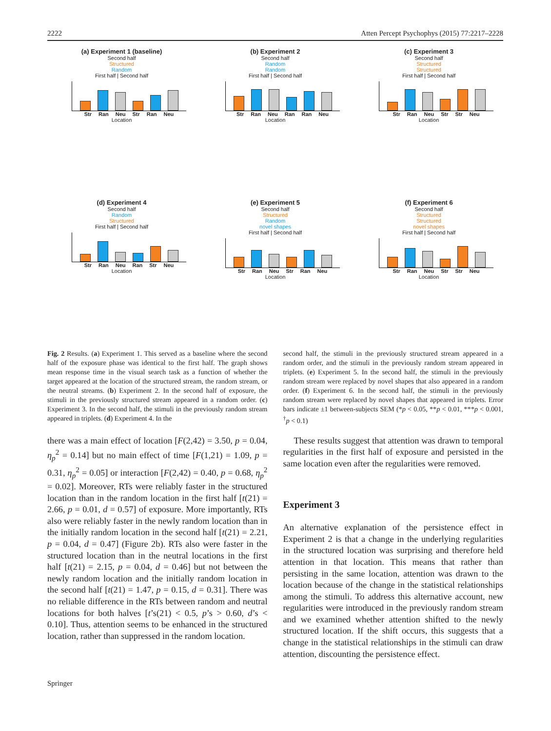2222 Atten Percept Psychophys (2015) 77:2217–2228
(a) Experiment 1 (baseline)
Second half
Structured
Random
First half | Second half
Str Ran Neu Str Ran Neu
Location
(b) Experiment 2
Second half
Random
Random
First half | Second half
Str Ran Neu Ran Ran Neu
Location
(c) Experiment 3
Second half
Structured
Structured
First half | Second half
Str Ran Neu Str Str Neu
Location
(d) Experiment 4
Second half
Random
Structured
First half | Second half
Str Ran Neu Ran Str Neu
Location
(e) Experiment 5
Second half
Structured
Random
novel shapes
First half | Second half
Str Ran Neu Str Ran Neu
Location
(f) Experiment 6
Second half
Structured
Structured
novel shapes
First half | Second half
Str Ran Neu Str Str Neu
Location
Fig. 2 Results. (a) Experiment 1. This served as a baseline where the second half of the exposure phase was identical to the first half. The graph shows mean response time in the visual search task as a function of whether the target appeared at the location of the structured stream, the random stream, or the neutral streams. (b) Experiment 2. In the second half of exposure, the stimuli in the previously structured stream appeared in a random order. (c) Experiment 3. In the second half, the stimuli in the previously random stream appeared in triplets. (d) Experiment 4. In the
second half, the stimuli in the previously structured stream appeared in a random order, and the stimuli in the previously random stream appeared in triplets. (e) Experiment 5. In the second half, the stimuli in the previously random stream were replaced by novel shapes that also appeared in a random order. (f) Experiment 6. In the second half, the stimuli in the previously random stream were replaced by novel shapes that appeared in triplets. Error bars indicate ±1 between-subjects SEM (*p < 0.05, **p < 0.01, ***p < 0.001, <sup>†</sup>p < 0.1)
there was a main effect of location [F(2,42) = 3.50, p = 0.04, η<sub>p</sub><sup>2</sup> = 0.14] but no main effect of time [F(1,21) = 1.09, p = 0.31, η<sub>p</sub><sup>2</sup> = 0.05] or interaction [F(2,42) = 0.40, p = 0.68, η<sub>p</sub><sup>2</sup> = 0.02]. Moreover, RTs were reliably faster in the structured location than in the random location in the first half [t(21) = 2.66, p = 0.01, d = 0.57] of exposure. More importantly, RTs also were reliably faster in the newly random location than in the initially random location in the second half [t(21) = 2.21, p = 0.04, d = 0.47] (Figure 2b). RTs also were faster in the structured location than in the neutral locations in the first half [t(21) = 2.15, p = 0.04, d = 0.46] but not between the newly random location and the initially random location in the second half [t(21) = 1.47, p = 0.15, d = 0.31]. There was no reliable difference in the RTs between random and neutral locations for both halves [t’s(21) < 0.5, p’s > 0.60, d’s < 0.10]. Thus, attention seems to be enhanced in the structured location, rather than suppressed in the random location.
These results suggest that attention was drawn to temporal regularities in the first half of exposure and persisted in the same location even after the regularities were removed.
Experiment 3
An alternative explanation of the persistence effect in Experiment 2 is that a change in the underlying regularities in the structured location was surprising and therefore held attention in that location. This means that rather than persisting in the same location, attention was drawn to the location because of the change in the statistical relationships among the stimuli. To address this alternative account, new regularities were introduced in the previously random stream and we examined whether attention shifted to the newly structured location. If the shift occurs, this suggests that a change in the statistical relationships in the stimuli can draw attention, discounting the persistence effect.
Springer